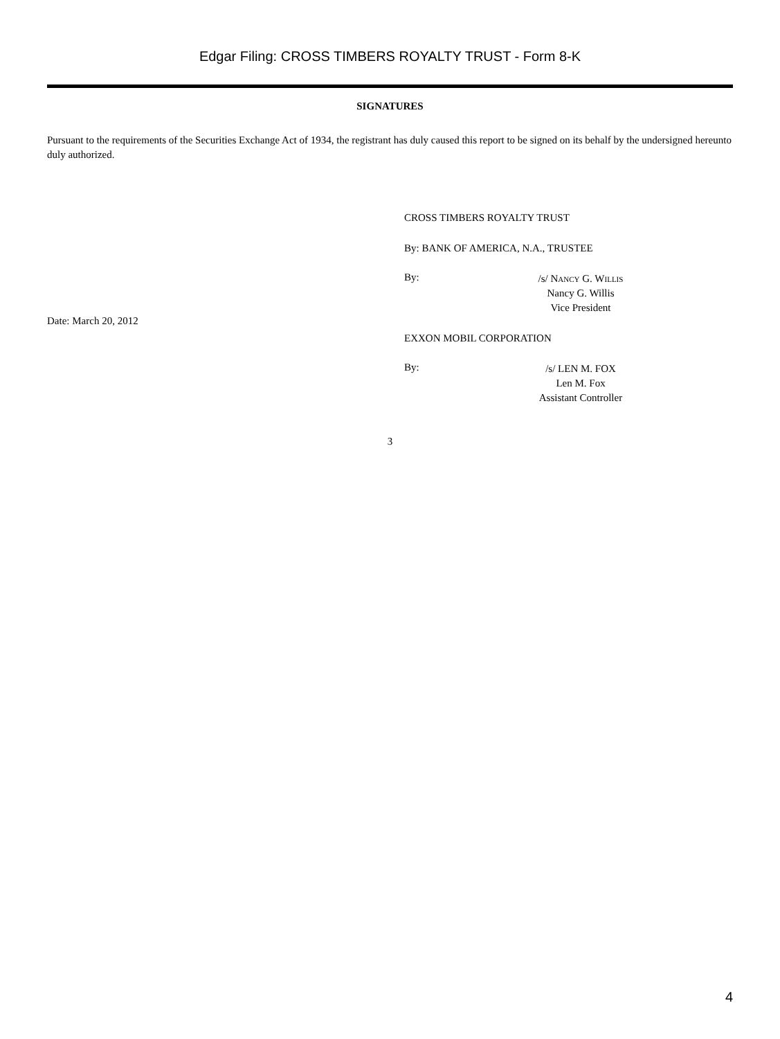Edgar Filing: CROSS TIMBERS ROYALTY TRUST - Form 8-K
SIGNATURES
Pursuant to the requirements of the Securities Exchange Act of 1934, the registrant has duly caused this report to be signed on its behalf by the undersigned hereunto duly authorized.
Date: March 20, 2012
CROSS TIMBERS ROYALTY TRUST
By: BANK OF AMERICA, N.A., TRUSTEE
By:
/s/ Nancy G. Willis
Nancy G. Willis
Vice President
EXXON MOBIL CORPORATION
By:
/s/ LEN M. FOX
Len M. Fox
Assistant Controller
3
4